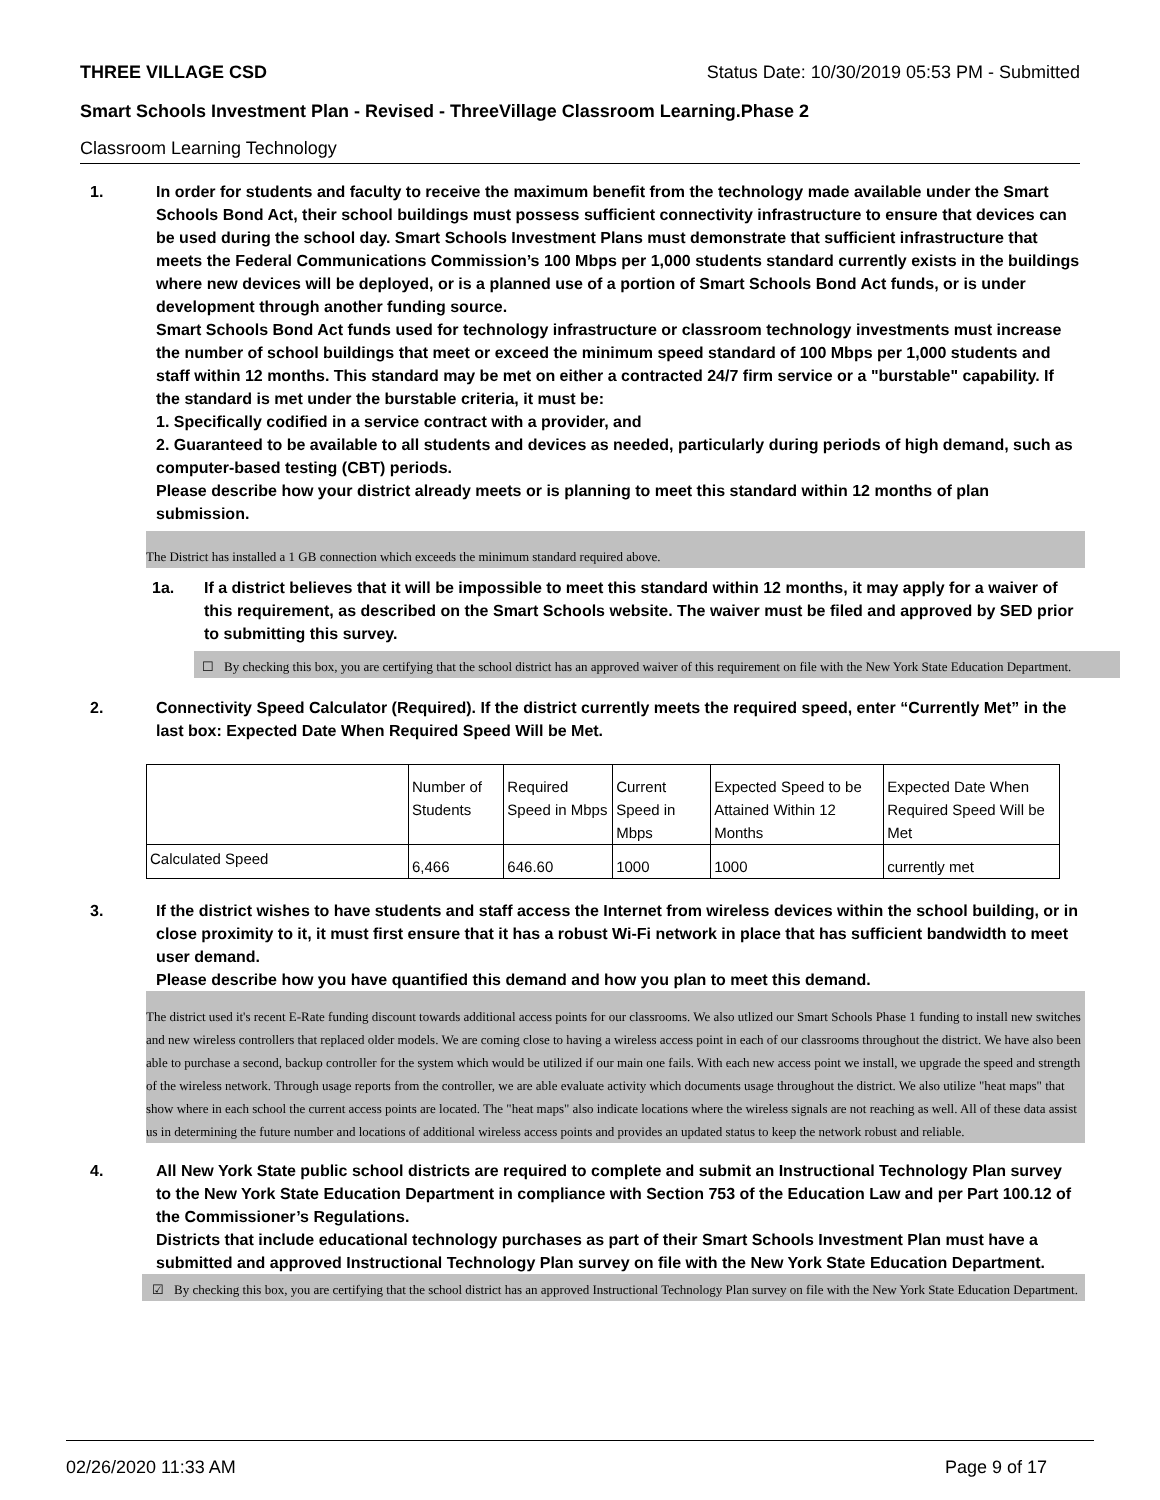THREE VILLAGE CSD Status Date: 10/30/2019 05:53 PM - Submitted
Smart Schools Investment Plan - Revised - ThreeVillage Classroom Learning.Phase 2
Classroom Learning Technology
1. In order for students and faculty to receive the maximum benefit from the technology made available under the Smart Schools Bond Act, their school buildings must possess sufficient connectivity infrastructure to ensure that devices can be used during the school day. Smart Schools Investment Plans must demonstrate that sufficient infrastructure that meets the Federal Communications Commission’s 100 Mbps per 1,000 students standard currently exists in the buildings where new devices will be deployed, or is a planned use of a portion of Smart Schools Bond Act funds, or is under development through another funding source.
Smart Schools Bond Act funds used for technology infrastructure or classroom technology investments must increase the number of school buildings that meet or exceed the minimum speed standard of 100 Mbps per 1,000 students and staff within 12 months. This standard may be met on either a contracted 24/7 firm service or a "burstable" capability. If the standard is met under the burstable criteria, it must be:
1. Specifically codified in a service contract with a provider, and
2. Guaranteed to be available to all students and devices as needed, particularly during periods of high demand, such as computer-based testing (CBT) periods.
Please describe how your district already meets or is planning to meet this standard within 12 months of plan submission.
The District has installed a 1 GB connection which exceeds the minimum standard required above.
1a. If a district believes that it will be impossible to meet this standard within 12 months, it may apply for a waiver of this requirement, as described on the Smart Schools website. The waiver must be filed and approved by SED prior to submitting this survey.
☐ By checking this box, you are certifying that the school district has an approved waiver of this requirement on file with the New York State Education Department.
2. Connectivity Speed Calculator (Required). If the district currently meets the required speed, enter “Currently Met” in the last box: Expected Date When Required Speed Will be Met.
| | Number of Students | Required Speed in Mbps | Current Speed in Mbps | Expected Speed to be Attained Within 12 Months | Expected Date When Required Speed Will be Met |
| Calculated Speed | 6,466 | 646.60 | 1000 | 1000 | currently met |
3. If the district wishes to have students and staff access the Internet from wireless devices within the school building, or in close proximity to it, it must first ensure that it has a robust Wi-Fi network in place that has sufficient bandwidth to meet user demand.
Please describe how you have quantified this demand and how you plan to meet this demand.
The district used it's recent E-Rate funding discount towards additional access points for our classrooms. We also utlized our Smart Schools Phase 1 funding to install new switches and new wireless controllers that replaced older models. We are coming close to having a wireless access point in each of our classrooms throughout the district. We have also been able to purchase a second, backup controller for the system which would be utilized if our main one fails. With each new access point we install, we upgrade the speed and strength of the wireless network. Through usage reports from the controller, we are able evaluate activity which documents usage throughout the district. We also utilize "heat maps" that show where in each school the current access points are located. The "heat maps" also indicate locations where the wireless signals are not reaching as well. All of these data assist us in determining the future number and locations of additional wireless access points and provides an updated status to keep the network robust and reliable.
4. All New York State public school districts are required to complete and submit an Instructional Technology Plan survey to the New York State Education Department in compliance with Section 753 of the Education Law and per Part 100.12 of the Commissioner’s Regulations.
Districts that include educational technology purchases as part of their Smart Schools Investment Plan must have a submitted and approved Instructional Technology Plan survey on file with the New York State Education Department.
☑ By checking this box, you are certifying that the school district has an approved Instructional Technology Plan survey on file with the New York State Education Department.
02/26/2020 11:33 AM Page 9 of 17